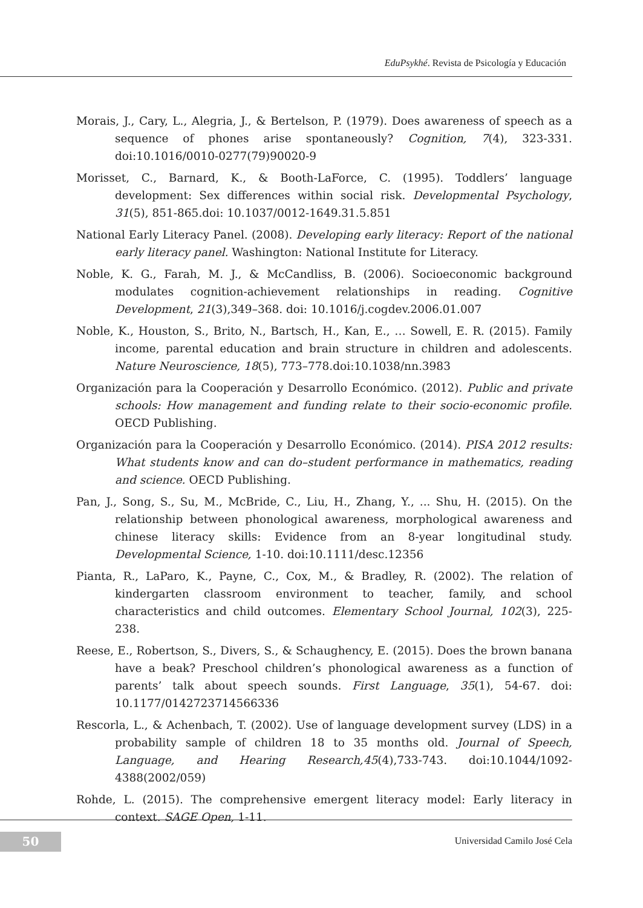EduPsykhé. Revista de Psicología y Educación
Morais, J., Cary, L., Alegria, J., & Bertelson, P. (1979). Does awareness of speech as a sequence of phones arise spontaneously? Cognition, 7(4), 323-331. doi:10.1016/0010-0277(79)90020-9
Morisset, C., Barnard, K., & Booth-LaForce, C. (1995). Toddlers’ language development: Sex differences within social risk. Developmental Psychology, 31(5), 851-865.doi: 10.1037/0012-1649.31.5.851
National Early Literacy Panel. (2008). Developing early literacy: Report of the national early literacy panel. Washington: National Institute for Literacy.
Noble, K. G., Farah, M. J., & McCandliss, B. (2006). Socioeconomic background modulates cognition-achievement relationships in reading. Cognitive Development, 21(3),349–368. doi: 10.1016/j.cogdev.2006.01.007
Noble, K., Houston, S., Brito, N., Bartsch, H., Kan, E., … Sowell, E. R. (2015). Family income, parental education and brain structure in children and adolescents. Nature Neuroscience, 18(5), 773–778.doi:10.1038/nn.3983
Organización para la Cooperación y Desarrollo Económico. (2012). Public and private schools: How management and funding relate to their socio-economic profile. OECD Publishing.
Organización para la Cooperación y Desarrollo Económico. (2014). PISA 2012 results: What students know and can do–student performance in mathematics, reading and science. OECD Publishing.
Pan, J., Song, S., Su, M., McBride, C., Liu, H., Zhang, Y., ... Shu, H. (2015). On the relationship between phonological awareness, morphological awareness and chinese literacy skills: Evidence from an 8-year longitudinal study. Developmental Science, 1-10. doi:10.1111/desc.12356
Pianta, R., LaParo, K., Payne, C., Cox, M., & Bradley, R. (2002). The relation of kindergarten classroom environment to teacher, family, and school characteristics and child outcomes. Elementary School Journal, 102(3), 225-238.
Reese, E., Robertson, S., Divers, S., & Schaughency, E. (2015). Does the brown banana have a beak? Preschool children’s phonological awareness as a function of parents’ talk about speech sounds. First Language, 35(1), 54-67. doi: 10.1177/0142723714566336
Rescorla, L., & Achenbach, T. (2002). Use of language development survey (LDS) in a probability sample of children 18 to 35 months old. Journal of Speech, Language, and Hearing Research,45(4),733-743. doi:10.1044/1092-4388(2002/059)
Rohde, L. (2015). The comprehensive emergent literacy model: Early literacy in context. SAGE Open, 1-11.
50 Universidad Camilo José Cela